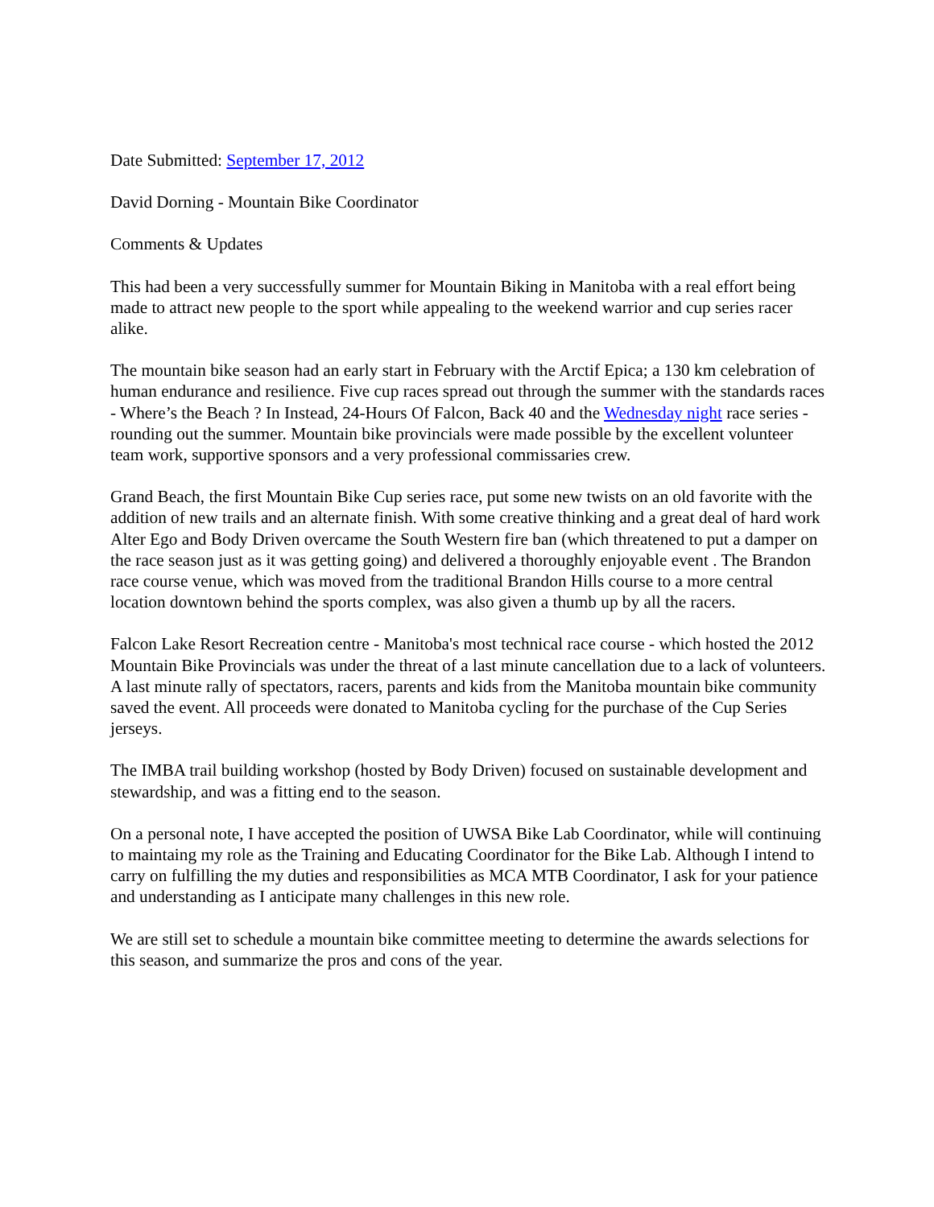Date Submitted: September 17, 2012
David Dorning - Mountain Bike Coordinator
Comments & Updates
This had been a very successfully summer for Mountain Biking in Manitoba with a real effort being made to attract new people to the sport while appealing to the weekend warrior and cup series racer alike.
The mountain bike season had an early start in February with the Arctif Epica; a 130 km celebration of human endurance and resilience. Five cup races spread out through the summer with the standards races - Where’s the Beach ? In Instead, 24-Hours Of Falcon, Back 40 and the Wednesday night race series - rounding out the summer. Mountain bike provincials were made possible by the excellent volunteer team work, supportive sponsors and a very professional commissaries crew.
Grand Beach, the first Mountain Bike Cup series race, put some new twists on an old favorite with the addition of new trails and an alternate finish. With some creative thinking and a great deal of hard work Alter Ego and Body Driven overcame the South Western fire ban (which threatened to put a damper on the race season just as it was getting going) and delivered a thoroughly enjoyable event . The Brandon race course venue, which was moved from the traditional Brandon Hills course to a more central location downtown behind the sports complex, was also given a thumb up by all the racers.
Falcon Lake Resort Recreation centre - Manitoba's most technical race course - which hosted the 2012 Mountain Bike Provincials was under the threat of a last minute cancellation due to a lack of volunteers. A last minute rally of spectators, racers, parents and kids from the Manitoba mountain bike community saved the event. All proceeds were donated to Manitoba cycling for the purchase of the Cup Series jerseys.
The IMBA trail building workshop (hosted by Body Driven) focused on sustainable development and stewardship, and was a fitting end to the season.
On a personal note, I have accepted the position of UWSA Bike Lab Coordinator, while will continuing to maintaing my role as the Training and Educating Coordinator for the Bike Lab. Although I intend to carry on fulfilling the my duties and responsibilities as MCA MTB Coordinator, I ask for your patience and understanding as I anticipate many challenges in this new role.
We are still set to schedule a mountain bike committee meeting to determine the awards selections for this season, and summarize the pros and cons of the year.